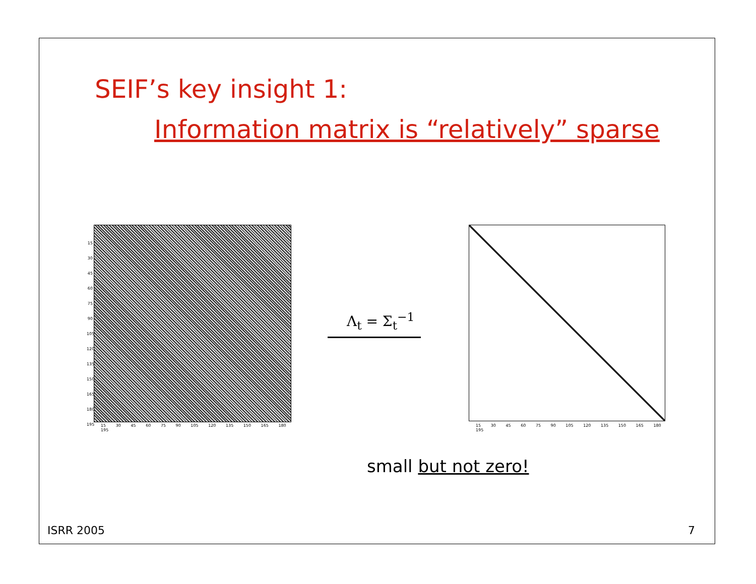SEIF’s key insight 1:
Information matrix is “relatively” sparse
15 30 45 60 75 90 105 120 135 150 165 180 195
15 30 45 60 75 90 105 120 135 150 165 180 195
Λ<sub>t</sub> = Σ<sub>t</sub><sup>−1</sup>
15 30 45 60 75 90 105 120 135 150 165 180 195
small but not zero!
ISRR 2005 7